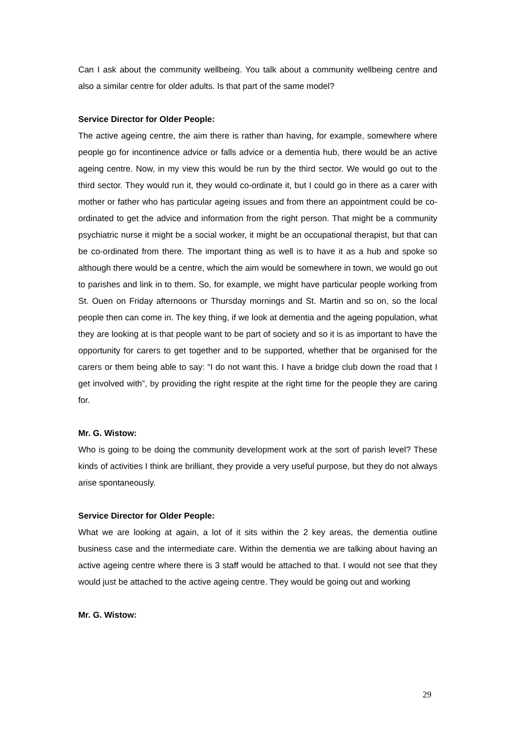Can I ask about the community wellbeing. You talk about a community wellbeing centre and also a similar centre for older adults. Is that part of the same model?
Service Director for Older People:
The active ageing centre, the aim there is rather than having, for example, somewhere where people go for incontinence advice or falls advice or a dementia hub, there would be an active ageing centre. Now, in my view this would be run by the third sector. We would go out to the third sector. They would run it, they would co-ordinate it, but I could go in there as a carer with mother or father who has particular ageing issues and from there an appointment could be co-ordinated to get the advice and information from the right person. That might be a community psychiatric nurse it might be a social worker, it might be an occupational therapist, but that can be co-ordinated from there. The important thing as well is to have it as a hub and spoke so although there would be a centre, which the aim would be somewhere in town, we would go out to parishes and link in to them. So, for example, we might have particular people working from St. Ouen on Friday afternoons or Thursday mornings and St. Martin and so on, so the local people then can come in. The key thing, if we look at dementia and the ageing population, what they are looking at is that people want to be part of society and so it is as important to have the opportunity for carers to get together and to be supported, whether that be organised for the carers or them being able to say: “I do not want this. I have a bridge club down the road that I get involved with”, by providing the right respite at the right time for the people they are caring for.
Mr. G. Wistow:
Who is going to be doing the community development work at the sort of parish level? These kinds of activities I think are brilliant, they provide a very useful purpose, but they do not always arise spontaneously.
Service Director for Older People:
What we are looking at again, a lot of it sits within the 2 key areas, the dementia outline business case and the intermediate care. Within the dementia we are talking about having an active ageing centre where there is 3 staff would be attached to that. I would not see that they would just be attached to the active ageing centre. They would be going out and working
Mr. G. Wistow:
29